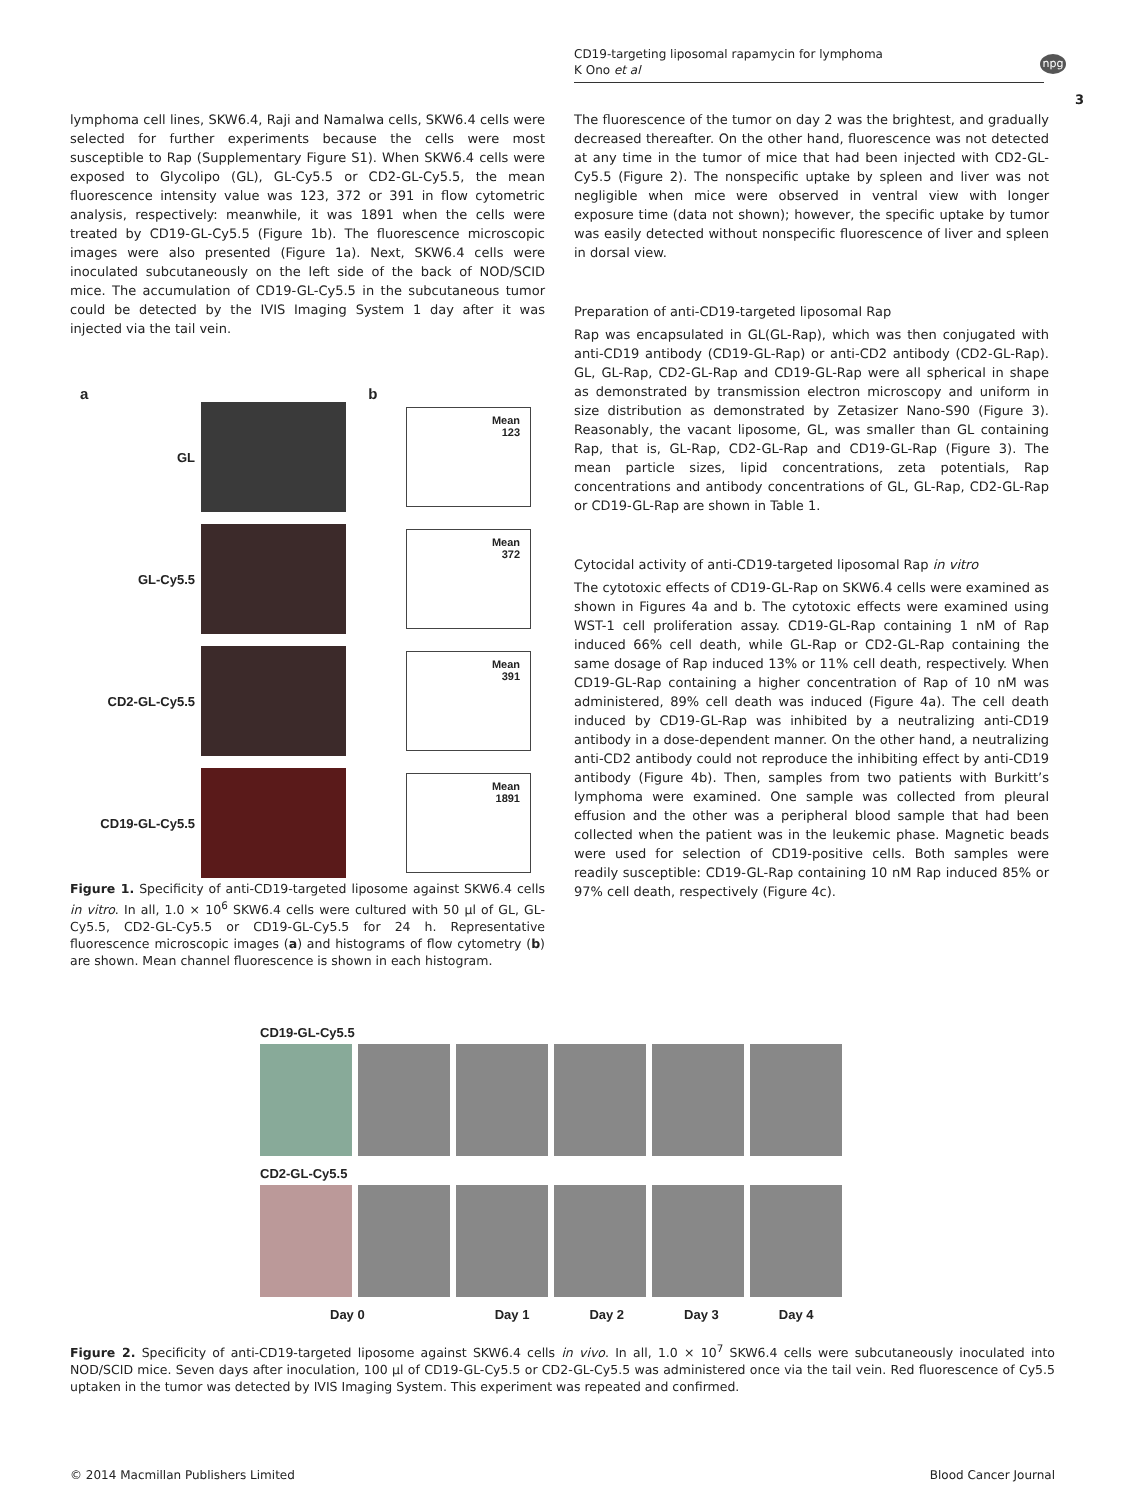CD19-targeting liposomal rapamycin for lymphoma
K Ono et al
npg
3
lymphoma cell lines, SKW6.4, Raji and Namalwa cells, SKW6.4 cells were selected for further experiments because the cells were most susceptible to Rap (Supplementary Figure S1). When SKW6.4 cells were exposed to Glycolipo (GL), GL-Cy5.5 or CD2-GL-Cy5.5, the mean fluorescence intensity value was 123, 372 or 391 in flow cytometric analysis, respectively: meanwhile, it was 1891 when the cells were treated by CD19-GL-Cy5.5 (Figure 1b). The fluorescence microscopic images were also presented (Figure 1a). Next, SKW6.4 cells were inoculated subcutaneously on the left side of the back of NOD/SCID mice. The accumulation of CD19-GL-Cy5.5 in the subcutaneous tumor could be detected by the IVIS Imaging System 1 day after it was injected via the tail vein.
a b
GL
Mean
123
GL-Cy5.5
Mean
372
CD2-GL-Cy5.5
Mean
391
CD19-GL-Cy5.5
Mean
1891
Figure 1. Specificity of anti-CD19-targeted liposome against SKW6.4 cells in vitro. In all, 1.0 × 10<sup>6</sup> SKW6.4 cells were cultured with 50 μl of GL, GL-Cy5.5, CD2-GL-Cy5.5 or CD19-GL-Cy5.5 for 24 h. Representative fluorescence microscopic images (a) and histograms of flow cytometry (b) are shown. Mean channel fluorescence is shown in each histogram.
The fluorescence of the tumor on day 2 was the brightest, and gradually decreased thereafter. On the other hand, fluorescence was not detected at any time in the tumor of mice that had been injected with CD2-GL-Cy5.5 (Figure 2). The nonspecific uptake by spleen and liver was not negligible when mice were observed in ventral view with longer exposure time (data not shown); however, the specific uptake by tumor was easily detected without nonspecific fluorescence of liver and spleen in dorsal view.
Preparation of anti-CD19-targeted liposomal Rap
Rap was encapsulated in GL(GL-Rap), which was then conjugated with anti-CD19 antibody (CD19-GL-Rap) or anti-CD2 antibody (CD2-GL-Rap). GL, GL-Rap, CD2-GL-Rap and CD19-GL-Rap were all spherical in shape as demonstrated by transmission electron microscopy and uniform in size distribution as demonstrated by Zetasizer Nano-S90 (Figure 3). Reasonably, the vacant liposome, GL, was smaller than GL containing Rap, that is, GL-Rap, CD2-GL-Rap and CD19-GL-Rap (Figure 3). The mean particle sizes, lipid concentrations, zeta potentials, Rap concentrations and antibody concentrations of GL, GL-Rap, CD2-GL-Rap or CD19-GL-Rap are shown in Table 1.
Cytocidal activity of anti-CD19-targeted liposomal Rap in vitro
The cytotoxic effects of CD19-GL-Rap on SKW6.4 cells were examined as shown in Figures 4a and b. The cytotoxic effects were examined using WST-1 cell proliferation assay. CD19-GL-Rap containing 1 nM of Rap induced 66% cell death, while GL-Rap or CD2-GL-Rap containing the same dosage of Rap induced 13% or 11% cell death, respectively. When CD19-GL-Rap containing a higher concentration of Rap of 10 nM was administered, 89% cell death was induced (Figure 4a). The cell death induced by CD19-GL-Rap was inhibited by a neutralizing anti-CD19 antibody in a dose-dependent manner. On the other hand, a neutralizing anti-CD2 antibody could not reproduce the inhibiting effect by anti-CD19 antibody (Figure 4b). Then, samples from two patients with Burkitt’s lymphoma were examined. One sample was collected from pleural effusion and the other was a peripheral blood sample that had been collected when the patient was in the leukemic phase. Magnetic beads were used for selection of CD19-positive cells. Both samples were readily susceptible: CD19-GL-Rap containing 10 nM Rap induced 85% or 97% cell death, respectively (Figure 4c).
CD19-GL-Cy5.5
CD2-GL-Cy5.5
Day 0 Day 1 Day 2 Day 3 Day 4
Figure 2. Specificity of anti-CD19-targeted liposome against SKW6.4 cells in vivo. In all, 1.0 × 10<sup>7</sup> SKW6.4 cells were subcutaneously inoculated into NOD/SCID mice. Seven days after inoculation, 100 μl of CD19-GL-Cy5.5 or CD2-GL-Cy5.5 was administered once via the tail vein. Red fluorescence of Cy5.5 uptaken in the tumor was detected by IVIS Imaging System. This experiment was repeated and confirmed.
© 2014 Macmillan Publishers Limited Blood Cancer Journal